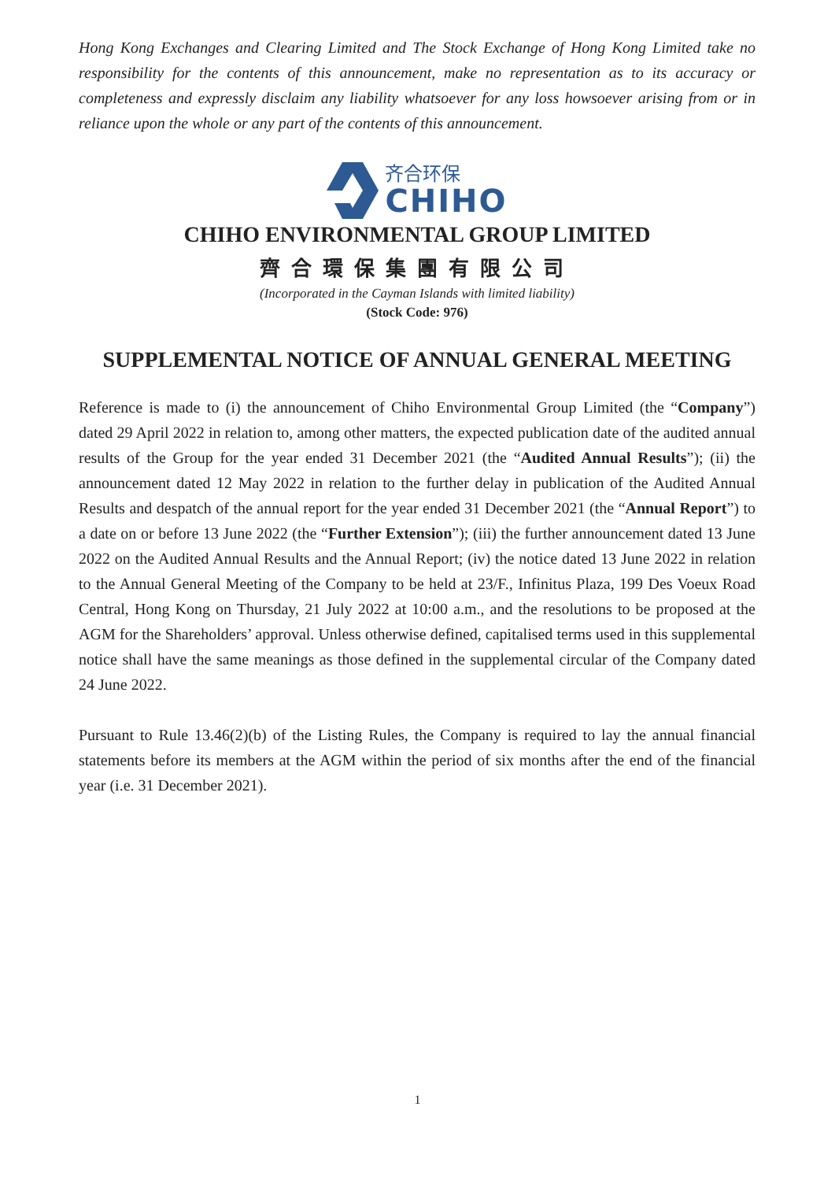Hong Kong Exchanges and Clearing Limited and The Stock Exchange of Hong Kong Limited take no responsibility for the contents of this announcement, make no representation as to its accuracy or completeness and expressly disclaim any liability whatsoever for any loss howsoever arising from or in reliance upon the whole or any part of the contents of this announcement.
齐合环保
CHIHO
CHIHO ENVIRONMENTAL GROUP LIMITED
齊合環保集團有限公司
(Incorporated in the Cayman Islands with limited liability)
(Stock Code: 976)
SUPPLEMENTAL NOTICE OF ANNUAL GENERAL MEETING
Reference is made to (i) the announcement of Chiho Environmental Group Limited (the “Company”) dated 29 April 2022 in relation to, among other matters, the expected publication date of the audited annual results of the Group for the year ended 31 December 2021 (the “Audited Annual Results”); (ii) the announcement dated 12 May 2022 in relation to the further delay in publication of the Audited Annual Results and despatch of the annual report for the year ended 31 December 2021 (the “Annual Report”) to a date on or before 13 June 2022 (the “Further Extension”); (iii) the further announcement dated 13 June 2022 on the Audited Annual Results and the Annual Report; (iv) the notice dated 13 June 2022 in relation to the Annual General Meeting of the Company to be held at 23/F., Infinitus Plaza, 199 Des Voeux Road Central, Hong Kong on Thursday, 21 July 2022 at 10:00 a.m., and the resolutions to be proposed at the AGM for the Shareholders’ approval. Unless otherwise defined, capitalised terms used in this supplemental notice shall have the same meanings as those defined in the supplemental circular of the Company dated 24 June 2022.
Pursuant to Rule 13.46(2)(b) of the Listing Rules, the Company is required to lay the annual financial statements before its members at the AGM within the period of six months after the end of the financial year (i.e. 31 December 2021).
1